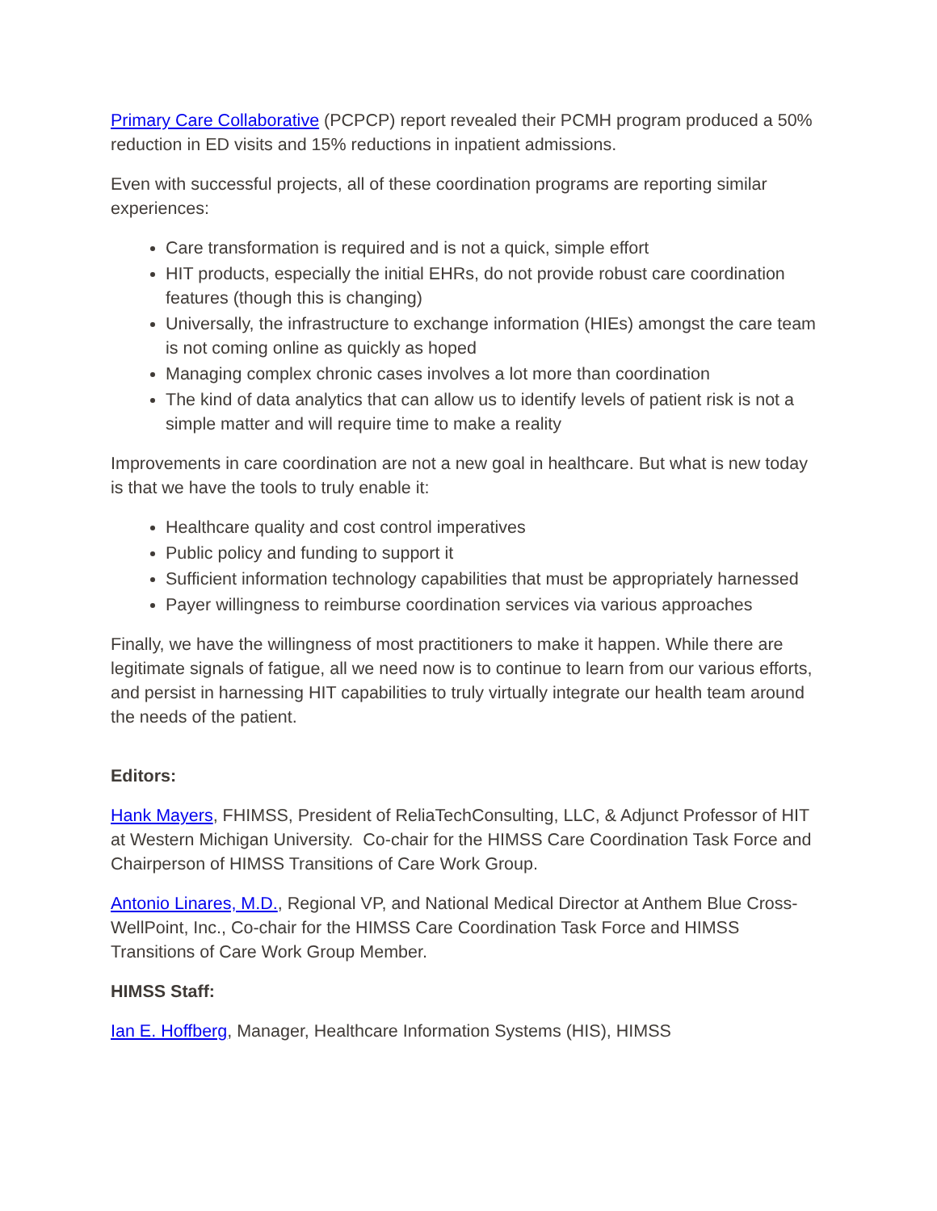Primary Care Collaborative (PCPCP) report revealed their PCMH program produced a 50% reduction in ED visits and 15% reductions in inpatient admissions.
Even with successful projects, all of these coordination programs are reporting similar experiences:
Care transformation is required and is not a quick, simple effort
HIT products, especially the initial EHRs, do not provide robust care coordination features (though this is changing)
Universally, the infrastructure to exchange information (HIEs) amongst the care team is not coming online as quickly as hoped
Managing complex chronic cases involves a lot more than coordination
The kind of data analytics that can allow us to identify levels of patient risk is not a simple matter and will require time to make a reality
Improvements in care coordination are not a new goal in healthcare. But what is new today is that we have the tools to truly enable it:
Healthcare quality and cost control imperatives
Public policy and funding to support it
Sufficient information technology capabilities that must be appropriately harnessed
Payer willingness to reimburse coordination services via various approaches
Finally, we have the willingness of most practitioners to make it happen. While there are legitimate signals of fatigue, all we need now is to continue to learn from our various efforts, and persist in harnessing HIT capabilities to truly virtually integrate our health team around the needs of the patient.
Editors:
Hank Mayers, FHIMSS, President of ReliaTechConsulting, LLC, & Adjunct Professor of HIT at Western Michigan University. Co-chair for the HIMSS Care Coordination Task Force and Chairperson of HIMSS Transitions of Care Work Group.
Antonio Linares, M.D., Regional VP, and National Medical Director at Anthem Blue Cross-WellPoint, Inc., Co-chair for the HIMSS Care Coordination Task Force and HIMSS Transitions of Care Work Group Member.
HIMSS Staff:
Ian E. Hoffberg, Manager, Healthcare Information Systems (HIS), HIMSS